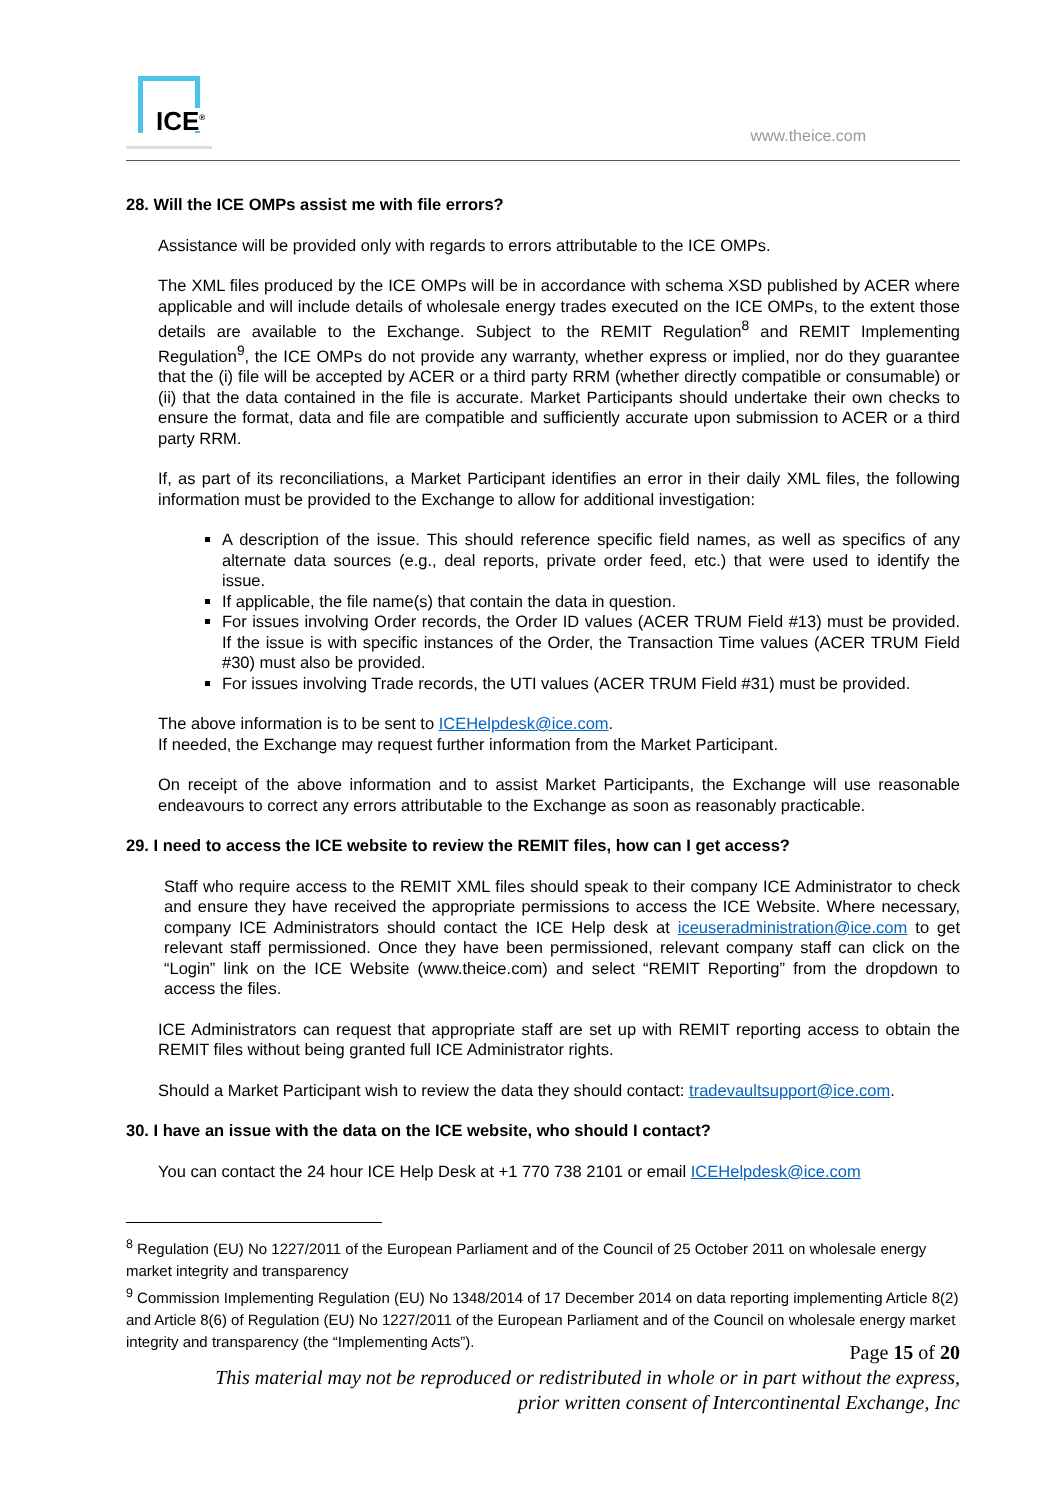ICE<sup>®</sup>
www.theice.com
28. Will the ICE OMPs assist me with file errors?
Assistance will be provided only with regards to errors attributable to the ICE OMPs.
The XML files produced by the ICE OMPs will be in accordance with schema XSD published by ACER where applicable and will include details of wholesale energy trades executed on the ICE OMPs, to the extent those details are available to the Exchange. Subject to the REMIT Regulation<sup>8</sup> and REMIT Implementing Regulation<sup>9</sup>, the ICE OMPs do not provide any warranty, whether express or implied, nor do they guarantee that the (i) file will be accepted by ACER or a third party RRM (whether directly compatible or consumable) or (ii) that the data contained in the file is accurate. Market Participants should undertake their own checks to ensure the format, data and file are compatible and sufficiently accurate upon submission to ACER or a third party RRM.
If, as part of its reconciliations, a Market Participant identifies an error in their daily XML files, the following information must be provided to the Exchange to allow for additional investigation:
A description of the issue. This should reference specific field names, as well as specifics of any alternate data sources (e.g., deal reports, private order feed, etc.) that were used to identify the issue.
If applicable, the file name(s) that contain the data in question.
For issues involving Order records, the Order ID values (ACER TRUM Field #13) must be provided. If the issue is with specific instances of the Order, the Transaction Time values (ACER TRUM Field #30) must also be provided.
For issues involving Trade records, the UTI values (ACER TRUM Field #31) must be provided.
The above information is to be sent to ICEHelpdesk@ice.com.
If needed, the Exchange may request further information from the Market Participant.
On receipt of the above information and to assist Market Participants, the Exchange will use reasonable endeavours to correct any errors attributable to the Exchange as soon as reasonably practicable.
29. I need to access the ICE website to review the REMIT files, how can I get access?
Staff who require access to the REMIT XML files should speak to their company ICE Administrator to check and ensure they have received the appropriate permissions to access the ICE Website. Where necessary, company ICE Administrators should contact the ICE Help desk at iceuseradministration@ice.com to get relevant staff permissioned. Once they have been permissioned, relevant company staff can click on the “Login” link on the ICE Website (www.theice.com) and select “REMIT Reporting” from the dropdown to access the files.
ICE Administrators can request that appropriate staff are set up with REMIT reporting access to obtain the REMIT files without being granted full ICE Administrator rights.
Should a Market Participant wish to review the data they should contact: tradevaultsupport@ice.com.
30. I have an issue with the data on the ICE website, who should I contact?
You can contact the 24 hour ICE Help Desk at +1 770 738 2101 or email ICEHelpdesk@ice.com
<sup>8</sup> Regulation (EU) No 1227/2011 of the European Parliament and of the Council of 25 October 2011 on wholesale energy market integrity and transparency
<sup>9</sup> Commission Implementing Regulation (EU) No 1348/2014 of 17 December 2014 on data reporting implementing Article 8(2) and Article 8(6) of Regulation (EU) No 1227/2011 of the European Parliament and of the Council on wholesale energy market integrity and transparency (the “Implementing Acts”).
Page 15 of 20
This material may not be reproduced or redistributed in whole or in part without the express,
prior written consent of Intercontinental Exchange, Inc